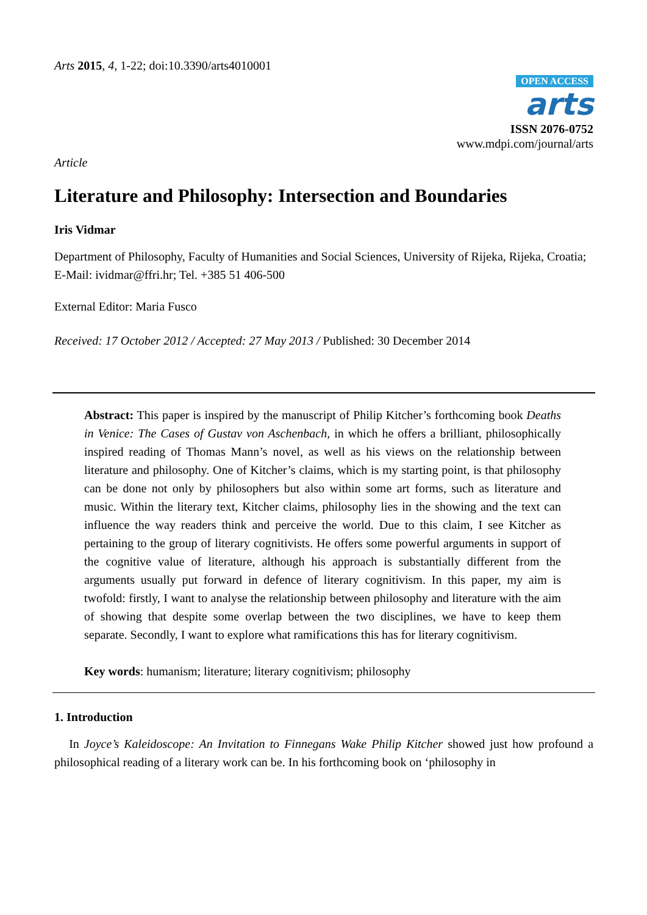Arts 2015, 4, 1-22; doi:10.3390/arts4010001
OPEN ACCESS
arts
ISSN 2076-0752
www.mdpi.com/journal/arts
Article
Literature and Philosophy: Intersection and Boundaries
Iris Vidmar
Department of Philosophy, Faculty of Humanities and Social Sciences, University of Rijeka, Rijeka, Croatia; E-Mail: ividmar@ffri.hr; Tel. +385 51 406-500
External Editor: Maria Fusco
Received: 17 October 2012 / Accepted: 27 May 2013 / Published: 30 December 2014
Abstract: This paper is inspired by the manuscript of Philip Kitcher’s forthcoming book Deaths in Venice: The Cases of Gustav von Aschenbach, in which he offers a brilliant, philosophically inspired reading of Thomas Mann’s novel, as well as his views on the relationship between literature and philosophy. One of Kitcher’s claims, which is my starting point, is that philosophy can be done not only by philosophers but also within some art forms, such as literature and music. Within the literary text, Kitcher claims, philosophy lies in the showing and the text can influence the way readers think and perceive the world. Due to this claim, I see Kitcher as pertaining to the group of literary cognitivists. He offers some powerful arguments in support of the cognitive value of literature, although his approach is substantially different from the arguments usually put forward in defence of literary cognitivism. In this paper, my aim is twofold: firstly, I want to analyse the relationship between philosophy and literature with the aim of showing that despite some overlap between the two disciplines, we have to keep them separate. Secondly, I want to explore what ramifications this has for literary cognitivism.
Key words: humanism; literature; literary cognitivism; philosophy
1. Introduction
In Joyce’s Kaleidoscope: An Invitation to Finnegans Wake Philip Kitcher showed just how profound a philosophical reading of a literary work can be. In his forthcoming book on ‘philosophy in